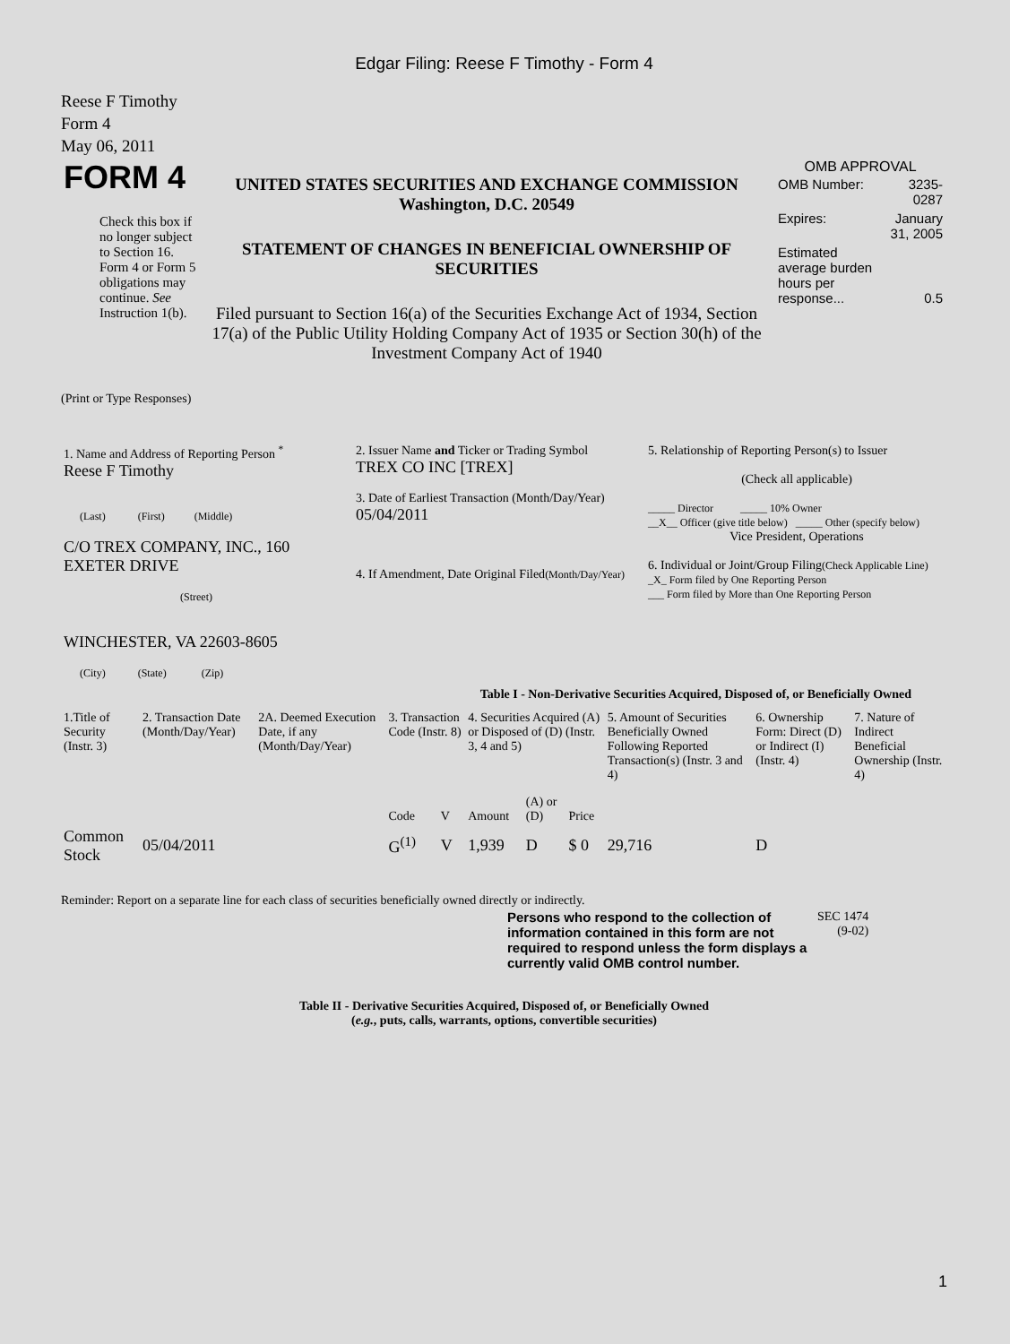Edgar Filing: Reese F Timothy - Form 4
Reese F Timothy
Form 4
May 06, 2011
| FORM 4 Check this box if no longer subject to Section 16. Form 4 or Form 5 obligations may continue. See Instruction 1(b). | UNITED STATES SECURITIES AND EXCHANGE COMMISSION Washington, D.C. 20549 STATEMENT OF CHANGES IN BENEFICIAL OWNERSHIP OF SECURITIES Filed pursuant to Section 16(a) of the Securities Exchange Act of 1934, Section 17(a) of the Public Utility Holding Company Act of 1935 or Section 30(h) of the Investment Company Act of 1940 | OMB APPROVAL / OMB Number: / 3235-0287 / / Expires: / January 31, 2005 / / Estimated average burden hours per response... / 0.5 / |
(Print or Type Responses)
| 1. Name and Address of Reporting Person <sup>*</sup> Reese F Timothy (Last) (First) (Middle) C/O TREX COMPANY, INC., 160 EXETER DRIVE (Street) WINCHESTER, VA 22603-8605 (City) (State) (Zip) | 2. Issuer Name and Ticker or Trading Symbol TREX CO INC [TREX] 3. Date of Earliest Transaction (Month/Day/Year) 05/04/2011 4. If Amendment, Date Original Filed (Month/Day/Year) | 5. Relationship of Reporting Person(s) to Issuer (Check all applicable) _____ Director _____ 10% Owner __X__ Officer (give title below) _____ Other (specify below) Vice President, Operations 6. Individual or Joint/Group Filing (Check Applicable Line) _X_ Form filed by One Reporting Person ___ Form filed by More than One Reporting Person |
Table I - Non-Derivative Securities Acquired, Disposed of, or Beneficially Owned
| 1.Title of Security (Instr. 3) | 2. Transaction Date (Month/Day/Year) | 2A. Deemed Execution Date, if any (Month/Day/Year) | 3. Transaction Code (Instr. 8) | | 4. Securities Acquired (A) or Disposed of (D) (Instr. 3, 4 and 5) | | | 5. Amount of Securities Beneficially Owned Following Reported Transaction(s) (Instr. 3 and 4) | 6. Ownership Form: Direct (D) or Indirect (I) (Instr. 4) | 7. Nature of Indirect Beneficial Ownership (Instr. 4) |
| --- | --- | --- | --- | --- | --- | --- | --- | --- | --- | --- |
| | | | Code | V | Amount | (A) or (D) | Price | | | |
| Common Stock | 05/04/2011 | | G<sup>(1)</sup> | V | 1,939 | D | $ 0 | 29,716 | D | |
Reminder: Report on a separate line for each class of securities beneficially owned directly or indirectly.
| Persons who respond to the collection of information contained in this form are not required to respond unless the form displays a currently valid OMB control number. | SEC 1474 (9-02) |
Table II - Derivative Securities Acquired, Disposed of, or Beneficially Owned
(e.g., puts, calls, warrants, options, convertible securities)
1